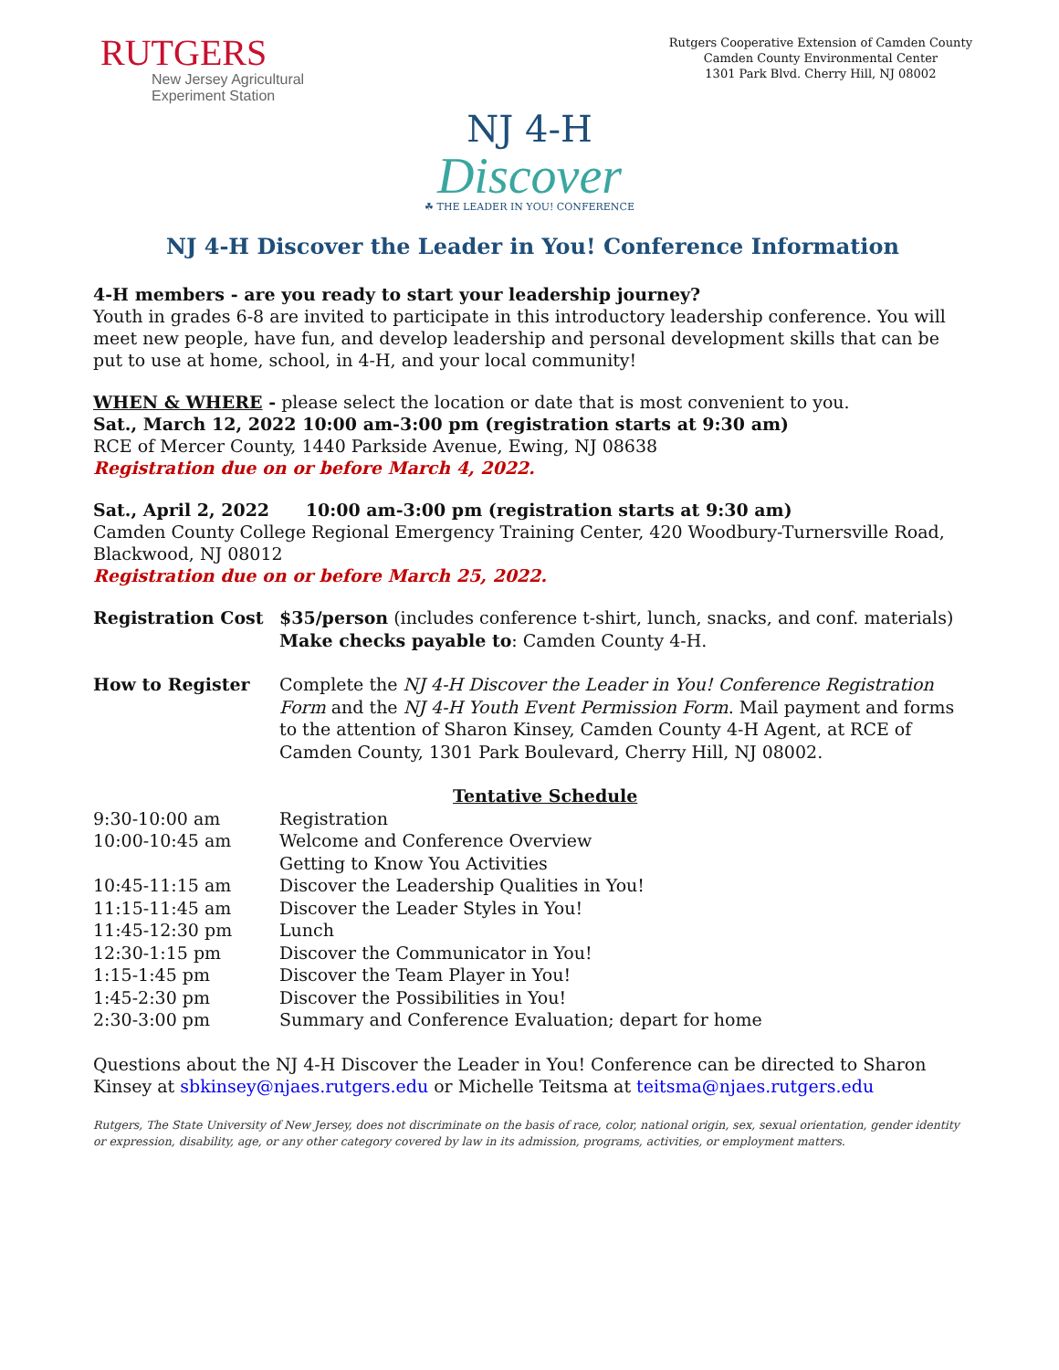RUTGERS
New Jersey Agricultural
Experiment Station
Rutgers Cooperative Extension of Camden County
Camden County Environmental Center
1301 Park Blvd. Cherry Hill, NJ 08002
NJ 4-H
Discover
☘ THE LEADER IN YOU! CONFERENCE
NJ 4-H Discover the Leader in You! Conference Information
4-H members - are you ready to start your leadership journey?
Youth in grades 6-8 are invited to participate in this introductory leadership conference. You will meet new people, have fun, and develop leadership and personal development skills that can be put to use at home, school, in 4-H, and your local community!
WHEN & WHERE - please select the location or date that is most convenient to you.
Sat., March 12, 2022 10:00 am-3:00 pm (registration starts at 9:30 am)
RCE of Mercer County, 1440 Parkside Avenue, Ewing, NJ 08638
Registration due on or before March 4, 2022.
Sat., April 2, 2022 10:00 am-3:00 pm (registration starts at 9:30 am)
Camden County College Regional Emergency Training Center, 420 Woodbury-Turnersville Road, Blackwood, NJ 08012
Registration due on or before March 25, 2022.
| Registration Cost | $35/person (includes conference t-shirt, lunch, snacks, and conf. materials) Make checks payable to : Camden County 4-H. |
| How to Register | Complete the NJ 4-H Discover the Leader in You! Conference Registration Form and the NJ 4-H Youth Event Permission Form . Mail payment and forms to the attention of Sharon Kinsey, Camden County 4-H Agent, at RCE of Camden County, 1301 Park Boulevard, Cherry Hill, NJ 08002. |
| | Tentative Schedule |
| 9:30-10:00 am | Registration |
| 10:00-10:45 am | Welcome and Conference Overview Getting to Know You Activities |
| 10:45-11:15 am | Discover the Leadership Qualities in You! |
| 11:15-11:45 am | Discover the Leader Styles in You! |
| 11:45-12:30 pm | Lunch |
| 12:30-1:15 pm | Discover the Communicator in You! |
| 1:15-1:45 pm | Discover the Team Player in You! |
| 1:45-2:30 pm | Discover the Possibilities in You! |
| 2:30-3:00 pm | Summary and Conference Evaluation; depart for home |
Questions about the NJ 4-H Discover the Leader in You! Conference can be directed to Sharon Kinsey at sbkinsey@njaes.rutgers.edu or Michelle Teitsma at teitsma@njaes.rutgers.edu
Rutgers, The State University of New Jersey, does not discriminate on the basis of race, color, national origin, sex, sexual orientation, gender identity or expression, disability, age, or any other category covered by law in its admission, programs, activities, or employment matters.